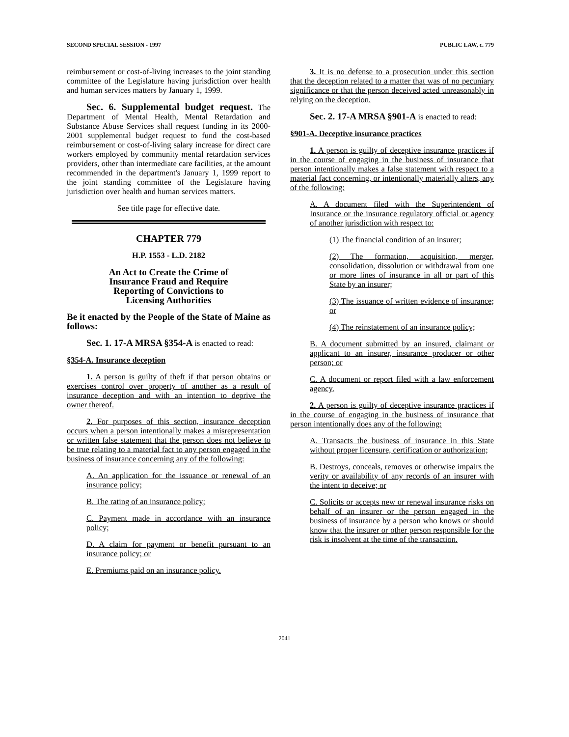SECOND SPECIAL SESSION - 1997 PUBLIC LAW, c. 779
reimbursement or cost-of-living increases to the joint standing committee of the Legislature having jurisdiction over health and human services matters by January 1, 1999.
Sec. 6. Supplemental budget request. The Department of Mental Health, Mental Retardation and Substance Abuse Services shall request funding in its 2000-2001 supplemental budget request to fund the cost-based reimbursement or cost-of-living salary increase for direct care workers employed by community mental retardation services providers, other than intermediate care facilities, at the amount recommended in the department's January 1, 1999 report to the joint standing committee of the Legislature having jurisdiction over health and human services matters.
See title page for effective date.
CHAPTER 779
H.P. 1553 - L.D. 2182
An Act to Create the Crime of
Insurance Fraud and Require
Reporting of Convictions to
Licensing Authorities
Be it enacted by the People of the State of Maine as follows:
Sec. 1. 17-A MRSA §354-A is enacted to read:
§354-A. Insurance deception
1. A person is guilty of theft if that person obtains or exercises control over property of another as a result of insurance deception and with an intention to deprive the owner thereof.
2. For purposes of this section, insurance deception occurs when a person intentionally makes a misrepresentation or written false statement that the person does not believe to be true relating to a material fact to any person engaged in the business of insurance concerning any of the following:
A. An application for the issuance or renewal of an insurance policy;
B. The rating of an insurance policy;
C. Payment made in accordance with an insurance policy;
D. A claim for payment or benefit pursuant to an insurance policy; or
E. Premiums paid on an insurance policy.
3. It is no defense to a prosecution under this section that the deception related to a matter that was of no pecuniary significance or that the person deceived acted unreasonably in relying on the deception.
Sec. 2. 17-A MRSA §901-A is enacted to read:
§901-A. Deceptive insurance practices
1. A person is guilty of deceptive insurance practices if in the course of engaging in the business of insurance that person intentionally makes a false statement with respect to a material fact concerning, or intentionally materially alters, any of the following:
A. A document filed with the Superintendent of Insurance or the insurance regulatory official or agency of another jurisdiction with respect to:
(1) The financial condition of an insurer;
(2) The formation, acquisition, merger, consolidation, dissolution or withdrawal from one or more lines of insurance in all or part of this State by an insurer;
(3) The issuance of written evidence of insurance; or
(4) The reinstatement of an insurance policy;
B. A document submitted by an insured, claimant or applicant to an insurer, insurance producer or other person; or
C. A document or report filed with a law enforcement agency.
2. A person is guilty of deceptive insurance practices if in the course of engaging in the business of insurance that person intentionally does any of the following:
A. Transacts the business of insurance in this State without proper licensure, certification or authorization;
B. Destroys, conceals, removes or otherwise impairs the verity or availability of any records of an insurer with the intent to deceive; or
C. Solicits or accepts new or renewal insurance risks on behalf of an insurer or the person engaged in the business of insurance by a person who knows or should know that the insurer or other person responsible for the risk is insolvent at the time of the transaction.
2041